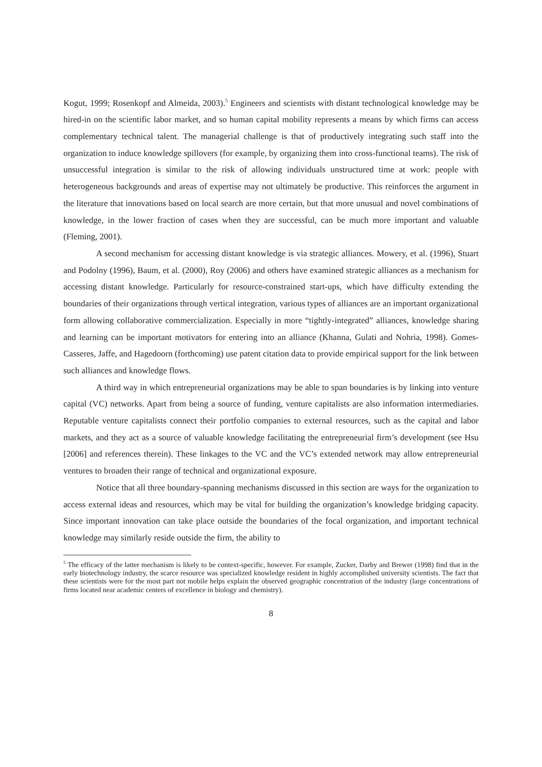Kogut, 1999; Rosenkopf and Almeida, 2003).<sup>5</sup> Engineers and scientists with distant technological knowledge may be hired-in on the scientific labor market, and so human capital mobility represents a means by which firms can access complementary technical talent. The managerial challenge is that of productively integrating such staff into the organization to induce knowledge spillovers (for example, by organizing them into cross-functional teams). The risk of unsuccessful integration is similar to the risk of allowing individuals unstructured time at work: people with heterogeneous backgrounds and areas of expertise may not ultimately be productive. This reinforces the argument in the literature that innovations based on local search are more certain, but that more unusual and novel combinations of knowledge, in the lower fraction of cases when they are successful, can be much more important and valuable (Fleming, 2001).
A second mechanism for accessing distant knowledge is via strategic alliances. Mowery, et al. (1996), Stuart and Podolny (1996), Baum, et al. (2000), Roy (2006) and others have examined strategic alliances as a mechanism for accessing distant knowledge. Particularly for resource-constrained start-ups, which have difficulty extending the boundaries of their organizations through vertical integration, various types of alliances are an important organizational form allowing collaborative commercialization. Especially in more “tightly-integrated” alliances, knowledge sharing and learning can be important motivators for entering into an alliance (Khanna, Gulati and Nohria, 1998). Gomes-Casseres, Jaffe, and Hagedoorn (forthcoming) use patent citation data to provide empirical support for the link between such alliances and knowledge flows.
A third way in which entrepreneurial organizations may be able to span boundaries is by linking into venture capital (VC) networks. Apart from being a source of funding, venture capitalists are also information intermediaries. Reputable venture capitalists connect their portfolio companies to external resources, such as the capital and labor markets, and they act as a source of valuable knowledge facilitating the entrepreneurial firm’s development (see Hsu [2006] and references therein). These linkages to the VC and the VC’s extended network may allow entrepreneurial ventures to broaden their range of technical and organizational exposure.
Notice that all three boundary-spanning mechanisms discussed in this section are ways for the organization to access external ideas and resources, which may be vital for building the organization’s knowledge bridging capacity. Since important innovation can take place outside the boundaries of the focal organization, and important technical knowledge may similarly reside outside the firm, the ability to
<sup>5</sup> The efficacy of the latter mechanism is likely to be context-specific, however. For example, Zucker, Darby and Brewer (1998) find that in the early biotechnology industry, the scarce resource was specialized knowledge resident in highly accomplished university scientists. The fact that these scientists were for the most part not mobile helps explain the observed geographic concentration of the industry (large concentrations of firms located near academic centers of excellence in biology and chemistry).
8